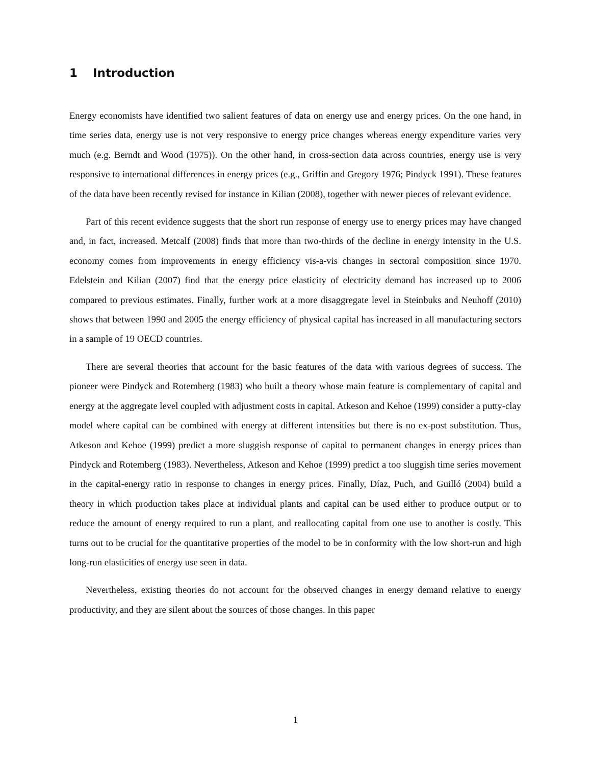1 Introduction
Energy economists have identified two salient features of data on energy use and energy prices. On the one hand, in time series data, energy use is not very responsive to energy price changes whereas energy expenditure varies very much (e.g. Berndt and Wood (1975)). On the other hand, in cross-section data across countries, energy use is very responsive to international differences in energy prices (e.g., Griffin and Gregory 1976; Pindyck 1991). These features of the data have been recently revised for instance in Kilian (2008), together with newer pieces of relevant evidence.
Part of this recent evidence suggests that the short run response of energy use to energy prices may have changed and, in fact, increased. Metcalf (2008) finds that more than two-thirds of the decline in energy intensity in the U.S. economy comes from improvements in energy efficiency vis-a-vis changes in sectoral composition since 1970. Edelstein and Kilian (2007) find that the energy price elasticity of electricity demand has increased up to 2006 compared to previous estimates. Finally, further work at a more disaggregate level in Steinbuks and Neuhoff (2010) shows that between 1990 and 2005 the energy efficiency of physical capital has increased in all manufacturing sectors in a sample of 19 OECD countries.
There are several theories that account for the basic features of the data with various degrees of success. The pioneer were Pindyck and Rotemberg (1983) who built a theory whose main feature is complementary of capital and energy at the aggregate level coupled with adjustment costs in capital. Atkeson and Kehoe (1999) consider a putty-clay model where capital can be combined with energy at different intensities but there is no ex-post substitution. Thus, Atkeson and Kehoe (1999) predict a more sluggish response of capital to permanent changes in energy prices than Pindyck and Rotemberg (1983). Nevertheless, Atkeson and Kehoe (1999) predict a too sluggish time series movement in the capital-energy ratio in response to changes in energy prices. Finally, Díaz, Puch, and Guilló (2004) build a theory in which production takes place at individual plants and capital can be used either to produce output or to reduce the amount of energy required to run a plant, and reallocating capital from one use to another is costly. This turns out to be crucial for the quantitative properties of the model to be in conformity with the low short-run and high long-run elasticities of energy use seen in data.
Nevertheless, existing theories do not account for the observed changes in energy demand relative to energy productivity, and they are silent about the sources of those changes. In this paper
1